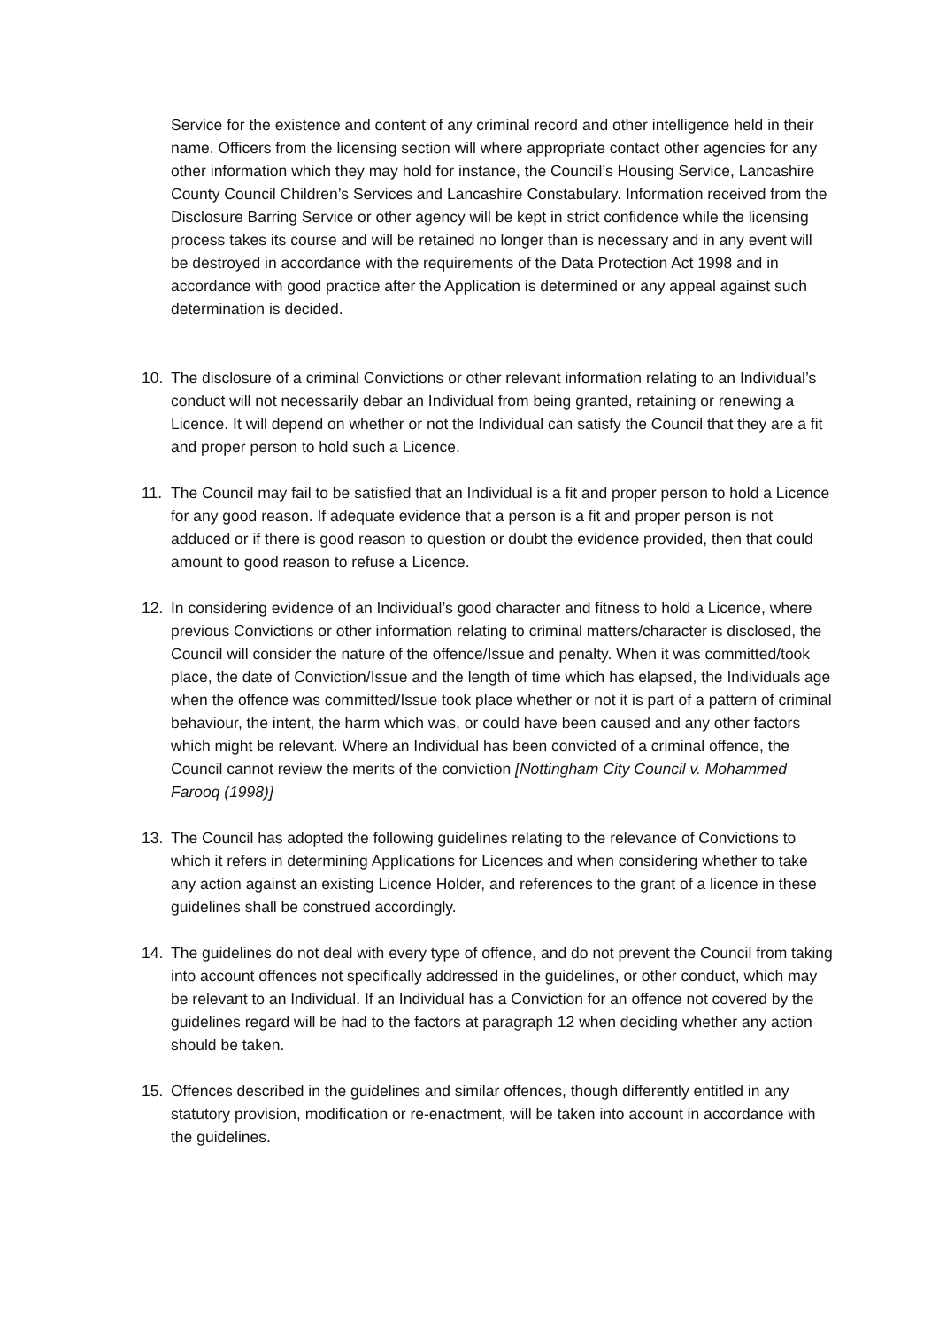Service for the existence and content of any criminal record and other intelligence held in their name. Officers from the licensing section will where appropriate contact other agencies for any other information which they may hold for instance, the Council’s Housing Service, Lancashire County Council Children’s Services and Lancashire Constabulary. Information received from the Disclosure Barring Service or other agency will be kept in strict confidence while the licensing process takes its course and will be retained no longer than is necessary and in any event will be destroyed in accordance with the requirements of the Data Protection Act 1998 and in accordance with good practice after the Application is determined or any appeal against such determination is decided.
10. The disclosure of a criminal Convictions or other relevant information relating to an Individual’s conduct will not necessarily debar an Individual from being granted, retaining or renewing a Licence. It will depend on whether or not the Individual can satisfy the Council that they are a fit and proper person to hold such a Licence.
11. The Council may fail to be satisfied that an Individual is a fit and proper person to hold a Licence for any good reason. If adequate evidence that a person is a fit and proper person is not adduced or if there is good reason to question or doubt the evidence provided, then that could amount to good reason to refuse a Licence.
12. In considering evidence of an Individual’s good character and fitness to hold a Licence, where previous Convictions or other information relating to criminal matters/character is disclosed, the Council will consider the nature of the offence/Issue and penalty. When it was committed/took place, the date of Conviction/Issue and the length of time which has elapsed, the Individuals age when the offence was committed/Issue took place whether or not it is part of a pattern of criminal behaviour, the intent, the harm which was, or could have been caused and any other factors which might be relevant. Where an Individual has been convicted of a criminal offence, the Council cannot review the merits of the conviction [Nottingham City Council v. Mohammed Farooq (1998)]
13. The Council has adopted the following guidelines relating to the relevance of Convictions to which it refers in determining Applications for Licences and when considering whether to take any action against an existing Licence Holder, and references to the grant of a licence in these guidelines shall be construed accordingly.
14. The guidelines do not deal with every type of offence, and do not prevent the Council from taking into account offences not specifically addressed in the guidelines, or other conduct, which may be relevant to an Individual. If an Individual has a Conviction for an offence not covered by the guidelines regard will be had to the factors at paragraph 12 when deciding whether any action should be taken.
15. Offences described in the guidelines and similar offences, though differently entitled in any statutory provision, modification or re-enactment, will be taken into account in accordance with the guidelines.